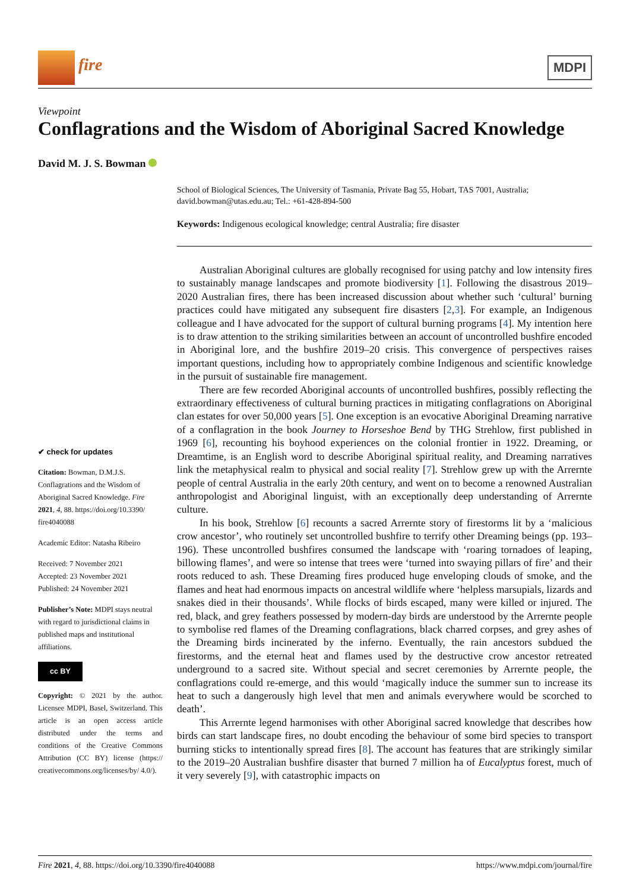fire
MDPI
Viewpoint
Conflagrations and the Wisdom of Aboriginal Sacred Knowledge
David M. J. S. Bowman
✔ check for updates
Citation: Bowman, D.M.J.S. Conflagrations and the Wisdom of Aboriginal Sacred Knowledge. Fire 2021, 4, 88. https://doi.org/10.3390/ fire4040088
Academic Editor: Natasha Ribeiro
Received: 7 November 2021
Accepted: 23 November 2021
Published: 24 November 2021
Publisher’s Note: MDPI stays neutral with regard to jurisdictional claims in published maps and institutional affiliations.
cc BY
Copyright: © 2021 by the author. Licensee MDPI, Basel, Switzerland. This article is an open access article distributed under the terms and conditions of the Creative Commons Attribution (CC BY) license (https:// creativecommons.org/licenses/by/ 4.0/).
School of Biological Sciences, The University of Tasmania, Private Bag 55, Hobart, TAS 7001, Australia; david.bowman@utas.edu.au; Tel.: +61-428-894-500
Keywords: Indigenous ecological knowledge; central Australia; fire disaster
Australian Aboriginal cultures are globally recognised for using patchy and low intensity fires to sustainably manage landscapes and promote biodiversity [1]. Following the disastrous 2019–2020 Australian fires, there has been increased discussion about whether such ‘cultural’ burning practices could have mitigated any subsequent fire disasters [2,3]. For example, an Indigenous colleague and I have advocated for the support of cultural burning programs [4]. My intention here is to draw attention to the striking similarities between an account of uncontrolled bushfire encoded in Aboriginal lore, and the bushfire 2019–20 crisis. This convergence of perspectives raises important questions, including how to appropriately combine Indigenous and scientific knowledge in the pursuit of sustainable fire management.
There are few recorded Aboriginal accounts of uncontrolled bushfires, possibly reflecting the extraordinary effectiveness of cultural burning practices in mitigating conflagrations on Aboriginal clan estates for over 50,000 years [5]. One exception is an evocative Aboriginal Dreaming narrative of a conflagration in the book Journey to Horseshoe Bend by THG Strehlow, first published in 1969 [6], recounting his boyhood experiences on the colonial frontier in 1922. Dreaming, or Dreamtime, is an English word to describe Aboriginal spiritual reality, and Dreaming narratives link the metaphysical realm to physical and social reality [7]. Strehlow grew up with the Arrernte people of central Australia in the early 20th century, and went on to become a renowned Australian anthropologist and Aboriginal linguist, with an exceptionally deep understanding of Arrernte culture.
In his book, Strehlow [6] recounts a sacred Arrernte story of firestorms lit by a ‘malicious crow ancestor’, who routinely set uncontrolled bushfire to terrify other Dreaming beings (pp. 193–196). These uncontrolled bushfires consumed the landscape with ‘roaring tornadoes of leaping, billowing flames’, and were so intense that trees were ‘turned into swaying pillars of fire’ and their roots reduced to ash. These Dreaming fires produced huge enveloping clouds of smoke, and the flames and heat had enormous impacts on ancestral wildlife where ‘helpless marsupials, lizards and snakes died in their thousands’. While flocks of birds escaped, many were killed or injured. The red, black, and grey feathers possessed by modern-day birds are understood by the Arrernte people to symbolise red flames of the Dreaming conflagrations, black charred corpses, and grey ashes of the Dreaming birds incinerated by the inferno. Eventually, the rain ancestors subdued the firestorms, and the eternal heat and flames used by the destructive crow ancestor retreated underground to a sacred site. Without special and secret ceremonies by Arrernte people, the conflagrations could re-emerge, and this would ‘magically induce the summer sun to increase its heat to such a dangerously high level that men and animals everywhere would be scorched to death’.
This Arrernte legend harmonises with other Aboriginal sacred knowledge that describes how birds can start landscape fires, no doubt encoding the behaviour of some bird species to transport burning sticks to intentionally spread fires [8]. The account has features that are strikingly similar to the 2019–20 Australian bushfire disaster that burned 7 million ha of Eucalyptus forest, much of it very severely [9], with catastrophic impacts on
Fire 2021, 4, 88. https://doi.org/10.3390/fire4040088 https://www.mdpi.com/journal/fire